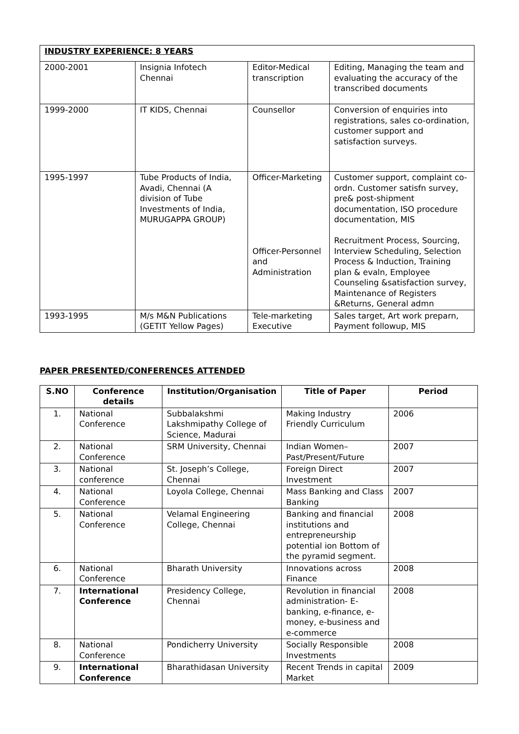| INDUSTRY EXPERIENCE: 8 YEARS | | | |
| 2000-2001 | Insignia Infotech Chennai | Editor-Medical transcription | Editing, Managing the team and evaluating the accuracy of the transcribed documents |
| 1999-2000 | IT KIDS, Chennai | Counsellor | Conversion of enquiries into registrations, sales co-ordination, customer support and satisfaction surveys. |
| 1995-1997 | Tube Products of India, Avadi, Chennai (A division of Tube Investments of India, MURUGAPPA GROUP) | Officer-Marketing Officer-Personnel and Administration | Customer support, complaint co-ordn. Customer satisfn survey, pre& post-shipment documentation, ISO procedure documentation, MIS Recruitment Process, Sourcing, Interview Scheduling, Selection Process & Induction, Training plan & evaln, Employee Counseling &satisfaction survey, Maintenance of Registers &Returns, General admn |
| 1993-1995 | M/s M&N Publications (GETIT Yellow Pages) | Tele-marketing Executive | Sales target, Art work preparn, Payment followup, MIS |
PAPER PRESENTED/CONFERENCES ATTENDED
| S.NO | Conference details | Institution/Organisation | Title of Paper | Period |
| --- | --- | --- | --- | --- |
| 1. | National Conference | Subbalakshmi Lakshmipathy College of Science, Madurai | Making Industry Friendly Curriculum | 2006 |
| 2. | National Conference | SRM University, Chennai | Indian Women–Past/Present/Future | 2007 |
| 3. | National conference | St. Joseph’s College, Chennai | Foreign Direct Investment | 2007 |
| 4. | National Conference | Loyola College, Chennai | Mass Banking and Class Banking | 2007 |
| 5. | National Conference | Velamal Engineering College, Chennai | Banking and financial institutions and entrepreneurship potential ion Bottom of the pyramid segment. | 2008 |
| 6. | National Conference | Bharath University | Innovations across Finance | 2008 |
| 7. | International Conference | Presidency College, Chennai | Revolution in financial administration- E-banking, e-finance, e-money, e-business and e-commerce | 2008 |
| 8. | National Conference | Pondicherry University | Socially Responsible Investments | 2008 |
| 9. | International Conference | Bharathidasan University | Recent Trends in capital Market | 2009 |